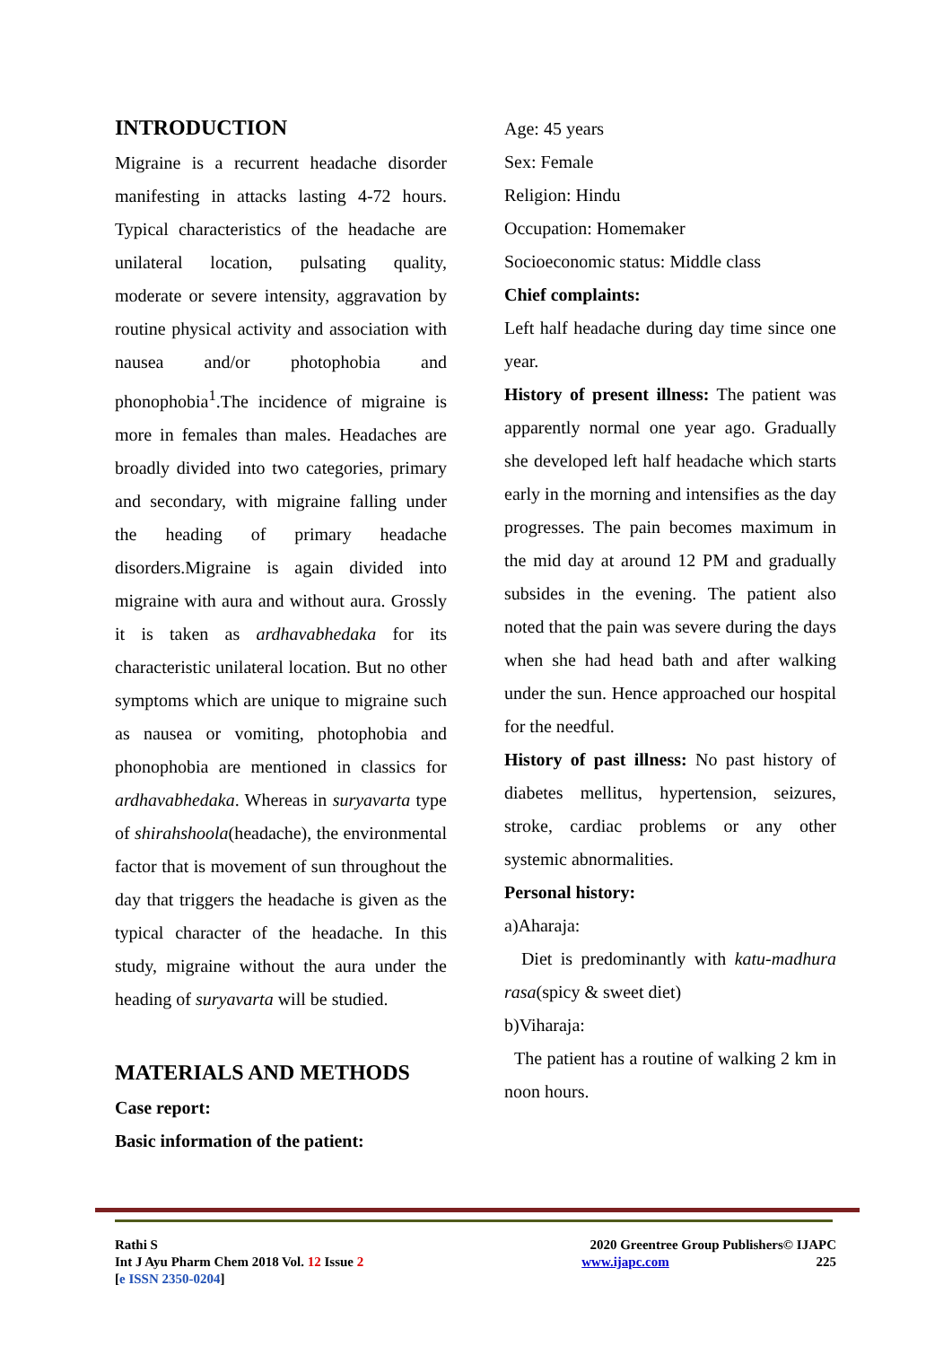INTRODUCTION
Migraine is a recurrent headache disorder manifesting in attacks lasting 4-72 hours. Typical characteristics of the headache are unilateral location, pulsating quality, moderate or severe intensity, aggravation by routine physical activity and association with nausea and/or photophobia and phonophobia<sup>1</sup>.The incidence of migraine is more in females than males. Headaches are broadly divided into two categories, primary and secondary, with migraine falling under the heading of primary headache disorders.Migraine is again divided into migraine with aura and without aura. Grossly it is taken as ardhavabhedaka for its characteristic unilateral location. But no other symptoms which are unique to migraine such as nausea or vomiting, photophobia and phonophobia are mentioned in classics for ardhavabhedaka. Whereas in suryavarta type of shirahshoola(headache), the environmental factor that is movement of sun throughout the day that triggers the headache is given as the typical character of the headache. In this study, migraine without the aura under the heading of suryavarta will be studied.
MATERIALS AND METHODS
Case report:
Basic information of the patient:
Age: 45 years
Sex: Female
Religion: Hindu
Occupation: Homemaker
Socioeconomic status: Middle class
Chief complaints:
Left half headache during day time since one year.
History of present illness: The patient was apparently normal one year ago. Gradually she developed left half headache which starts early in the morning and intensifies as the day progresses. The pain becomes maximum in the mid day at around 12 PM and gradually subsides in the evening. The patient also noted that the pain was severe during the days when she had head bath and after walking under the sun. Hence approached our hospital for the needful.
History of past illness: No past history of diabetes mellitus, hypertension, seizures, stroke, cardiac problems or any other systemic abnormalities.
Personal history:
a)Aharaja:
Diet is predominantly with katu-madhura rasa(spicy & sweet diet)
b)Viharaja:
The patient has a routine of walking 2 km in noon hours.
Rathi S
Int J Ayu Pharm Chem 2018 Vol. 12 Issue 2
[e ISSN 2350-0204]
2020 Greentree Group Publishers© IJAPC
www.ijapc.com 225